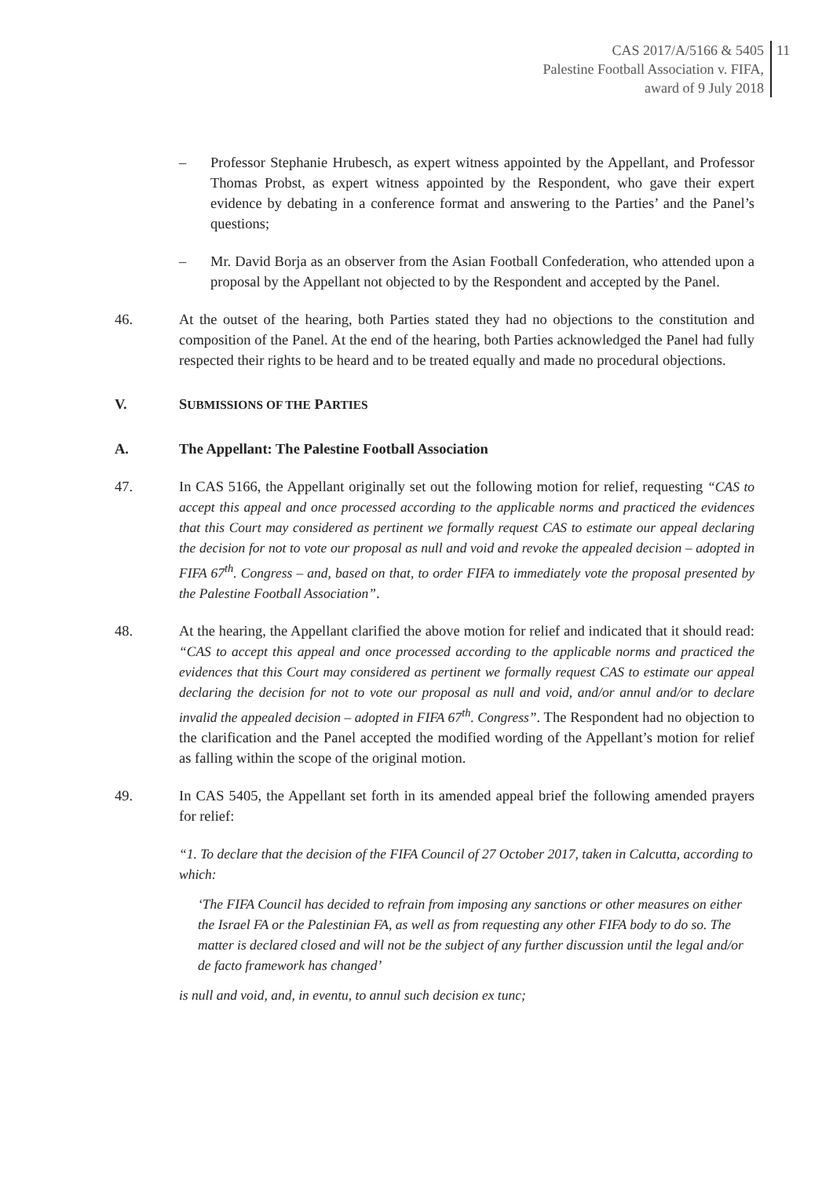CAS 2017/A/5166 & 5405
Palestine Football Association v. FIFA,
award of 9 July 2018
11
– Professor Stephanie Hrubesch, as expert witness appointed by the Appellant, and Professor Thomas Probst, as expert witness appointed by the Respondent, who gave their expert evidence by debating in a conference format and answering to the Parties’ and the Panel’s questions;
– Mr. David Borja as an observer from the Asian Football Confederation, who attended upon a proposal by the Appellant not objected to by the Respondent and accepted by the Panel.
46. At the outset of the hearing, both Parties stated they had no objections to the constitution and composition of the Panel. At the end of the hearing, both Parties acknowledged the Panel had fully respected their rights to be heard and to be treated equally and made no procedural objections.
V. SUBMISSIONS OF THE PARTIES
A. The Appellant: The Palestine Football Association
47. In CAS 5166, the Appellant originally set out the following motion for relief, requesting “CAS to accept this appeal and once processed according to the applicable norms and practiced the evidences that this Court may considered as pertinent we formally request CAS to estimate our appeal declaring the decision for not to vote our proposal as null and void and revoke the appealed decision – adopted in FIFA 67<sup>th</sup>. Congress – and, based on that, to order FIFA to immediately vote the proposal presented by the Palestine Football Association”.
48. At the hearing, the Appellant clarified the above motion for relief and indicated that it should read: “CAS to accept this appeal and once processed according to the applicable norms and practiced the evidences that this Court may considered as pertinent we formally request CAS to estimate our appeal declaring the decision for not to vote our proposal as null and void, and/or annul and/or to declare invalid the appealed decision – adopted in FIFA 67<sup>th</sup>. Congress”. The Respondent had no objection to the clarification and the Panel accepted the modified wording of the Appellant’s motion for relief as falling within the scope of the original motion.
49. In CAS 5405, the Appellant set forth in its amended appeal brief the following amended prayers for relief:
“1. To declare that the decision of the FIFA Council of 27 October 2017, taken in Calcutta, according to which:
‘The FIFA Council has decided to refrain from imposing any sanctions or other measures on either the Israel FA or the Palestinian FA, as well as from requesting any other FIFA body to do so. The matter is declared closed and will not be the subject of any further discussion until the legal and/or de facto framework has changed’
is null and void, and, in eventu, to annul such decision ex tunc;